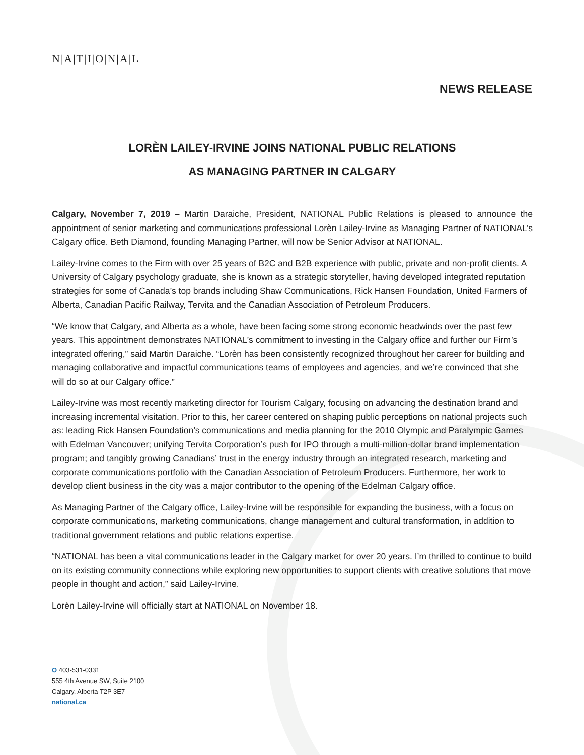N|A|T|I|O|N|A|L
NEWS RELEASE
LORÈN LAILEY-IRVINE JOINS NATIONAL PUBLIC RELATIONS
AS MANAGING PARTNER IN CALGARY
Calgary, November 7, 2019 – Martin Daraiche, President, NATIONAL Public Relations is pleased to announce the appointment of senior marketing and communications professional Lorèn Lailey-Irvine as Managing Partner of NATIONAL’s Calgary office. Beth Diamond, founding Managing Partner, will now be Senior Advisor at NATIONAL.
Lailey-Irvine comes to the Firm with over 25 years of B2C and B2B experience with public, private and non-profit clients. A University of Calgary psychology graduate, she is known as a strategic storyteller, having developed integrated reputation strategies for some of Canada’s top brands including Shaw Communications, Rick Hansen Foundation, United Farmers of Alberta, Canadian Pacific Railway, Tervita and the Canadian Association of Petroleum Producers.
“We know that Calgary, and Alberta as a whole, have been facing some strong economic headwinds over the past few years. This appointment demonstrates NATIONAL’s commitment to investing in the Calgary office and further our Firm’s integrated offering,” said Martin Daraiche. “Lorèn has been consistently recognized throughout her career for building and managing collaborative and impactful communications teams of employees and agencies, and we’re convinced that she will do so at our Calgary office.”
Lailey-Irvine was most recently marketing director for Tourism Calgary, focusing on advancing the destination brand and increasing incremental visitation. Prior to this, her career centered on shaping public perceptions on national projects such as: leading Rick Hansen Foundation’s communications and media planning for the 2010 Olympic and Paralympic Games with Edelman Vancouver; unifying Tervita Corporation’s push for IPO through a multi-million-dollar brand implementation program; and tangibly growing Canadians’ trust in the energy industry through an integrated research, marketing and corporate communications portfolio with the Canadian Association of Petroleum Producers. Furthermore, her work to develop client business in the city was a major contributor to the opening of the Edelman Calgary office.
As Managing Partner of the Calgary office, Lailey-Irvine will be responsible for expanding the business, with a focus on corporate communications, marketing communications, change management and cultural transformation, in addition to traditional government relations and public relations expertise.
“NATIONAL has been a vital communications leader in the Calgary market for over 20 years. I’m thrilled to continue to build on its existing community connections while exploring new opportunities to support clients with creative solutions that move people in thought and action,” said Lailey-Irvine.
Lorèn Lailey-Irvine will officially start at NATIONAL on November 18.
O 403-531-0331
555 4th Avenue SW, Suite 2100
Calgary, Alberta T2P 3E7
national.ca